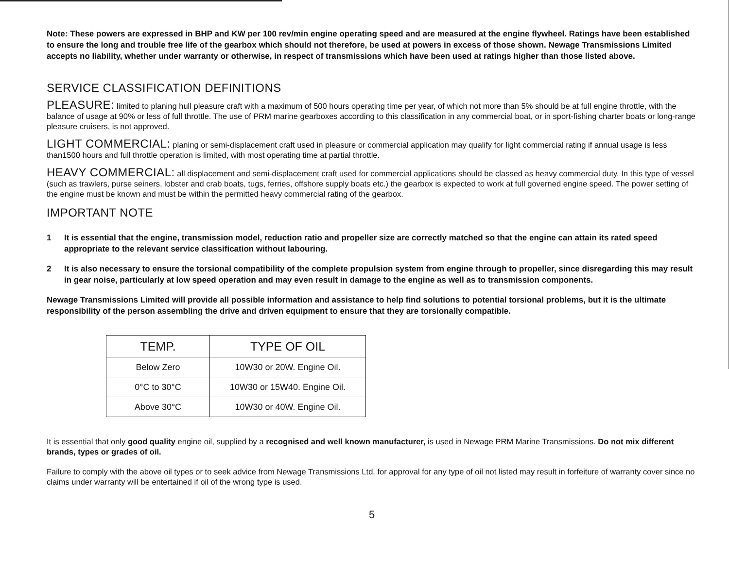Note: These powers are expressed in BHP and KW per 100 rev/min engine operating speed and are measured at the engine flywheel. Ratings have been established to ensure the long and trouble free life of the gearbox which should not therefore, be used at powers in excess of those shown. Newage Transmissions Limited accepts no liability, whether under warranty or otherwise, in respect of transmissions which have been used at ratings higher than those listed above.
SERVICE CLASSIFICATION DEFINITIONS
PLEASURE: limited to planing hull pleasure craft with a maximum of 500 hours operating time per year, of which not more than 5% should be at full engine throttle, with the balance of usage at 90% or less of full throttle. The use of PRM marine gearboxes according to this classification in any commercial boat, or in sport-fishing charter boats or long-range pleasure cruisers, is not approved.
LIGHT COMMERCIAL: planing or semi-displacement craft used in pleasure or commercial application may qualify for light commercial rating if annual usage is less than1500 hours and full throttle operation is limited, with most operating time at partial throttle.
HEAVY COMMERCIAL: all displacement and semi-displacement craft used for commercial applications should be classed as heavy commercial duty. In this type of vessel (such as trawlers, purse seiners, lobster and crab boats, tugs, ferries, offshore supply boats etc.) the gearbox is expected to work at full governed engine speed. The power setting of the engine must be known and must be within the permitted heavy commercial rating of the gearbox.
IMPORTANT NOTE
1 It is essential that the engine, transmission model, reduction ratio and propeller size are correctly matched so that the engine can attain its rated speed appropriate to the relevant service classification without labouring.
2 It is also necessary to ensure the torsional compatibility of the complete propulsion system from engine through to propeller, since disregarding this may result in gear noise, particularly at low speed operation and may even result in damage to the engine as well as to transmission components.
Newage Transmissions Limited will provide all possible information and assistance to help find solutions to potential torsional problems, but it is the ultimate responsibility of the person assembling the drive and driven equipment to ensure that they are torsionally compatible.
| TEMP. | TYPE OF OIL |
| --- | --- |
| Below Zero | 10W30 or 20W. Engine Oil. |
| 0°C to 30°C | 10W30 or 15W40. Engine Oil. |
| Above 30°C | 10W30 or 40W. Engine Oil. |
It is essential that only good quality engine oil, supplied by a recognised and well known manufacturer, is used in Newage PRM Marine Transmissions. Do not mix different brands, types or grades of oil.
Failure to comply with the above oil types or to seek advice from Newage Transmissions Ltd. for approval for any type of oil not listed may result in forfeiture of warranty cover since no claims under warranty will be entertained if oil of the wrong type is used.
5